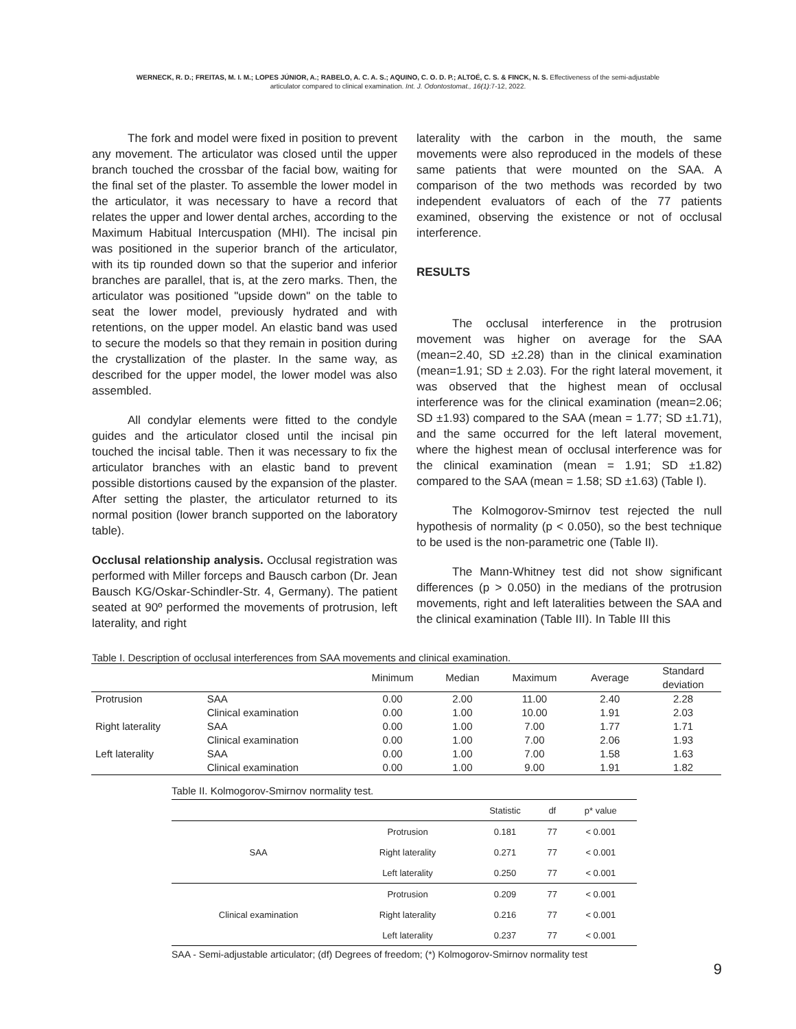WERNECK, R. D.; FREITAS, M. I. M.; LOPES JÚNIOR, A.; RABELO, A. C. A. S.; AQUINO, C. O. D. P.; ALTOÉ, C. S. & FINCK, N. S. Effectiveness of the semi-adjustable
articulator compared to clinical examination. Int. J. Odontostomat., 16(1):7-12, 2022.
The fork and model were fixed in position to prevent any movement. The articulator was closed until the upper branch touched the crossbar of the facial bow, waiting for the final set of the plaster. To assemble the lower model in the articulator, it was necessary to have a record that relates the upper and lower dental arches, according to the Maximum Habitual Intercuspation (MHI). The incisal pin was positioned in the superior branch of the articulator, with its tip rounded down so that the superior and inferior branches are parallel, that is, at the zero marks. Then, the articulator was positioned "upside down" on the table to seat the lower model, previously hydrated and with retentions, on the upper model. An elastic band was used to secure the models so that they remain in position during the crystallization of the plaster. In the same way, as described for the upper model, the lower model was also assembled.
All condylar elements were fitted to the condyle guides and the articulator closed until the incisal pin touched the incisal table. Then it was necessary to fix the articulator branches with an elastic band to prevent possible distortions caused by the expansion of the plaster. After setting the plaster, the articulator returned to its normal position (lower branch supported on the laboratory table).
Occlusal relationship analysis. Occlusal registration was performed with Miller forceps and Bausch carbon (Dr. Jean Bausch KG/Oskar-Schindler-Str. 4, Germany). The patient seated at 90º performed the movements of protrusion, left laterality, and right
laterality with the carbon in the mouth, the same movements were also reproduced in the models of these same patients that were mounted on the SAA. A comparison of the two methods was recorded by two independent evaluators of each of the 77 patients examined, observing the existence or not of occlusal interference.
RESULTS
The occlusal interference in the protrusion movement was higher on average for the SAA (mean=2.40, SD ±2.28) than in the clinical examination (mean=1.91; SD ± 2.03). For the right lateral movement, it was observed that the highest mean of occlusal interference was for the clinical examination (mean=2.06; SD ±1.93) compared to the SAA (mean = 1.77; SD ±1.71), and the same occurred for the left lateral movement, where the highest mean of occlusal interference was for the clinical examination (mean = 1.91; SD ±1.82) compared to the SAA (mean = 1.58; SD ±1.63) (Table I).
The Kolmogorov-Smirnov test rejected the null hypothesis of normality (p < 0.050), so the best technique to be used is the non-parametric one (Table II).
The Mann-Whitney test did not show significant differences (p > 0.050) in the medians of the protrusion movements, right and left lateralities between the SAA and the clinical examination (Table III). In Table III this
Table I. Description of occlusal interferences from SAA movements and clinical examination.
| | | Minimum | Median | Maximum | Average | Standard deviation |
| --- | --- | --- | --- | --- | --- | --- |
| Protrusion | SAA | 0.00 | 2.00 | 11.00 | 2.40 | 2.28 |
| | Clinical examination | 0.00 | 1.00 | 10.00 | 1.91 | 2.03 |
| Right laterality | SAA | 0.00 | 1.00 | 7.00 | 1.77 | 1.71 |
| | Clinical examination | 0.00 | 1.00 | 7.00 | 2.06 | 1.93 |
| Left laterality | SAA | 0.00 | 1.00 | 7.00 | 1.58 | 1.63 |
| | Clinical examination | 0.00 | 1.00 | 9.00 | 1.91 | 1.82 |
Table II. Kolmogorov-Smirnov normality test.
| | | Statistic | df | p* value |
| --- | --- | --- | --- | --- |
| SAA | Protrusion | 0.181 | 77 | < 0.001 |
| | Right laterality | 0.271 | 77 | < 0.001 |
| | Left laterality | 0.250 | 77 | < 0.001 |
| Clinical examination | Protrusion | 0.209 | 77 | < 0.001 |
| | Right laterality | 0.216 | 77 | < 0.001 |
| | Left laterality | 0.237 | 77 | < 0.001 |
SAA - Semi-adjustable articulator; (df) Degrees of freedom; (*) Kolmogorov-Smirnov normality test
9